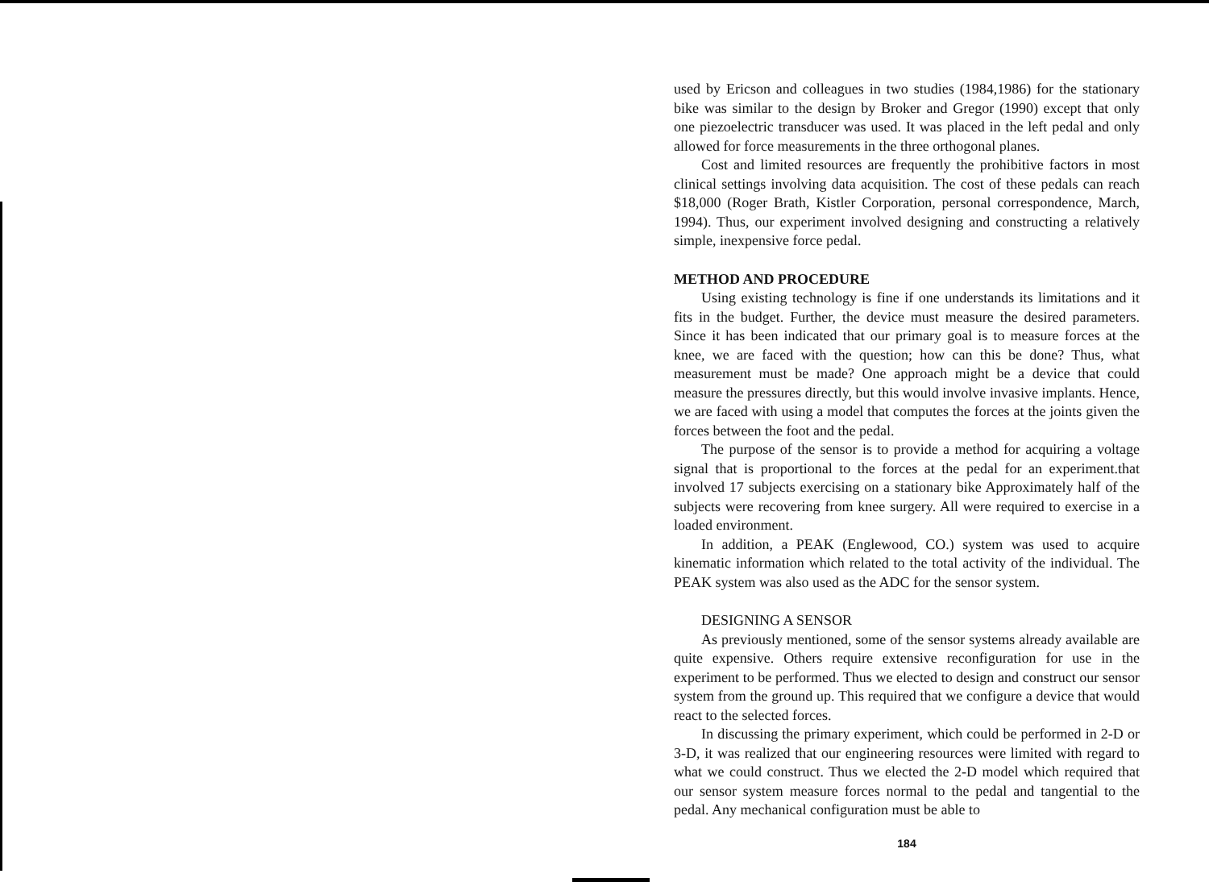used by Ericson and colleagues in two studies (1984,1986) for the stationary bike was similar to the design by Broker and Gregor (1990) except that only one piezoelectric transducer was used. It was placed in the left pedal and only allowed for force measurements in the three orthogonal planes.
Cost and limited resources are frequently the prohibitive factors in most clinical settings involving data acquisition. The cost of these pedals can reach $18,000 (Roger Brath, Kistler Corporation, personal correspondence, March, 1994). Thus, our experiment involved designing and constructing a relatively simple, inexpensive force pedal.
METHOD AND PROCEDURE
Using existing technology is fine if one understands its limitations and it fits in the budget. Further, the device must measure the desired parameters. Since it has been indicated that our primary goal is to measure forces at the knee, we are faced with the question; how can this be done? Thus, what measurement must be made? One approach might be a device that could measure the pressures directly, but this would involve invasive implants. Hence, we are faced with using a model that computes the forces at the joints given the forces between the foot and the pedal.
The purpose of the sensor is to provide a method for acquiring a voltage signal that is proportional to the forces at the pedal for an experiment.that involved 17 subjects exercising on a stationary bike Approximately half of the subjects were recovering from knee surgery. All were required to exercise in a loaded environment.
In addition, a PEAK (Englewood, CO.) system was used to acquire kinematic information which related to the total activity of the individual. The PEAK system was also used as the ADC for the sensor system.
DESIGNING A SENSOR
As previously mentioned, some of the sensor systems already available are quite expensive. Others require extensive reconfiguration for use in the experiment to be performed. Thus we elected to design and construct our sensor system from the ground up. This required that we configure a device that would react to the selected forces.
In discussing the primary experiment, which could be performed in 2-D or 3-D, it was realized that our engineering resources were limited with regard to what we could construct. Thus we elected the 2-D model which required that our sensor system measure forces normal to the pedal and tangential to the pedal. Any mechanical configuration must be able to
184